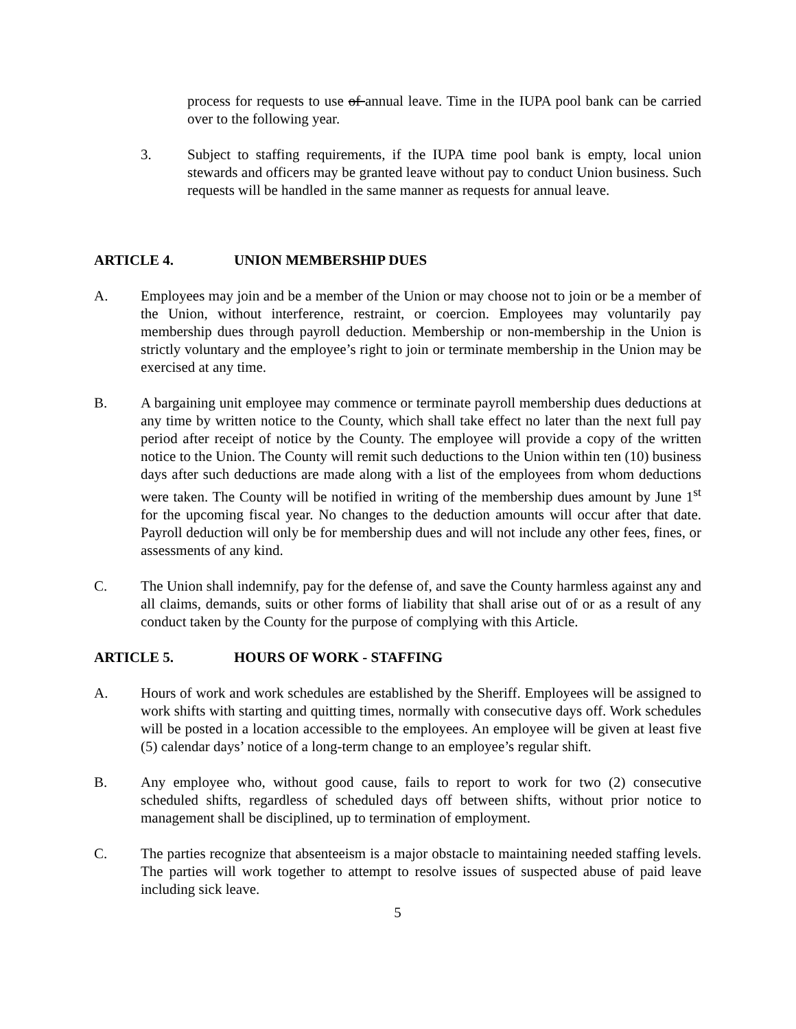process for requests to use of annual leave. Time in the IUPA pool bank can be carried over to the following year.
3. Subject to staffing requirements, if the IUPA time pool bank is empty, local union stewards and officers may be granted leave without pay to conduct Union business. Such requests will be handled in the same manner as requests for annual leave.
ARTICLE 4. UNION MEMBERSHIP DUES
A. Employees may join and be a member of the Union or may choose not to join or be a member of the Union, without interference, restraint, or coercion. Employees may voluntarily pay membership dues through payroll deduction. Membership or non-membership in the Union is strictly voluntary and the employee’s right to join or terminate membership in the Union may be exercised at any time.
B. A bargaining unit employee may commence or terminate payroll membership dues deductions at any time by written notice to the County, which shall take effect no later than the next full pay period after receipt of notice by the County. The employee will provide a copy of the written notice to the Union. The County will remit such deductions to the Union within ten (10) business days after such deductions are made along with a list of the employees from whom deductions were taken. The County will be notified in writing of the membership dues amount by June 1<sup>st</sup> for the upcoming fiscal year. No changes to the deduction amounts will occur after that date. Payroll deduction will only be for membership dues and will not include any other fees, fines, or assessments of any kind.
C. The Union shall indemnify, pay for the defense of, and save the County harmless against any and all claims, demands, suits or other forms of liability that shall arise out of or as a result of any conduct taken by the County for the purpose of complying with this Article.
ARTICLE 5. HOURS OF WORK - STAFFING
A. Hours of work and work schedules are established by the Sheriff. Employees will be assigned to work shifts with starting and quitting times, normally with consecutive days off. Work schedules will be posted in a location accessible to the employees. An employee will be given at least five (5) calendar days’ notice of a long-term change to an employee’s regular shift.
B. Any employee who, without good cause, fails to report to work for two (2) consecutive scheduled shifts, regardless of scheduled days off between shifts, without prior notice to management shall be disciplined, up to termination of employment.
C. The parties recognize that absenteeism is a major obstacle to maintaining needed staffing levels. The parties will work together to attempt to resolve issues of suspected abuse of paid leave including sick leave.
5